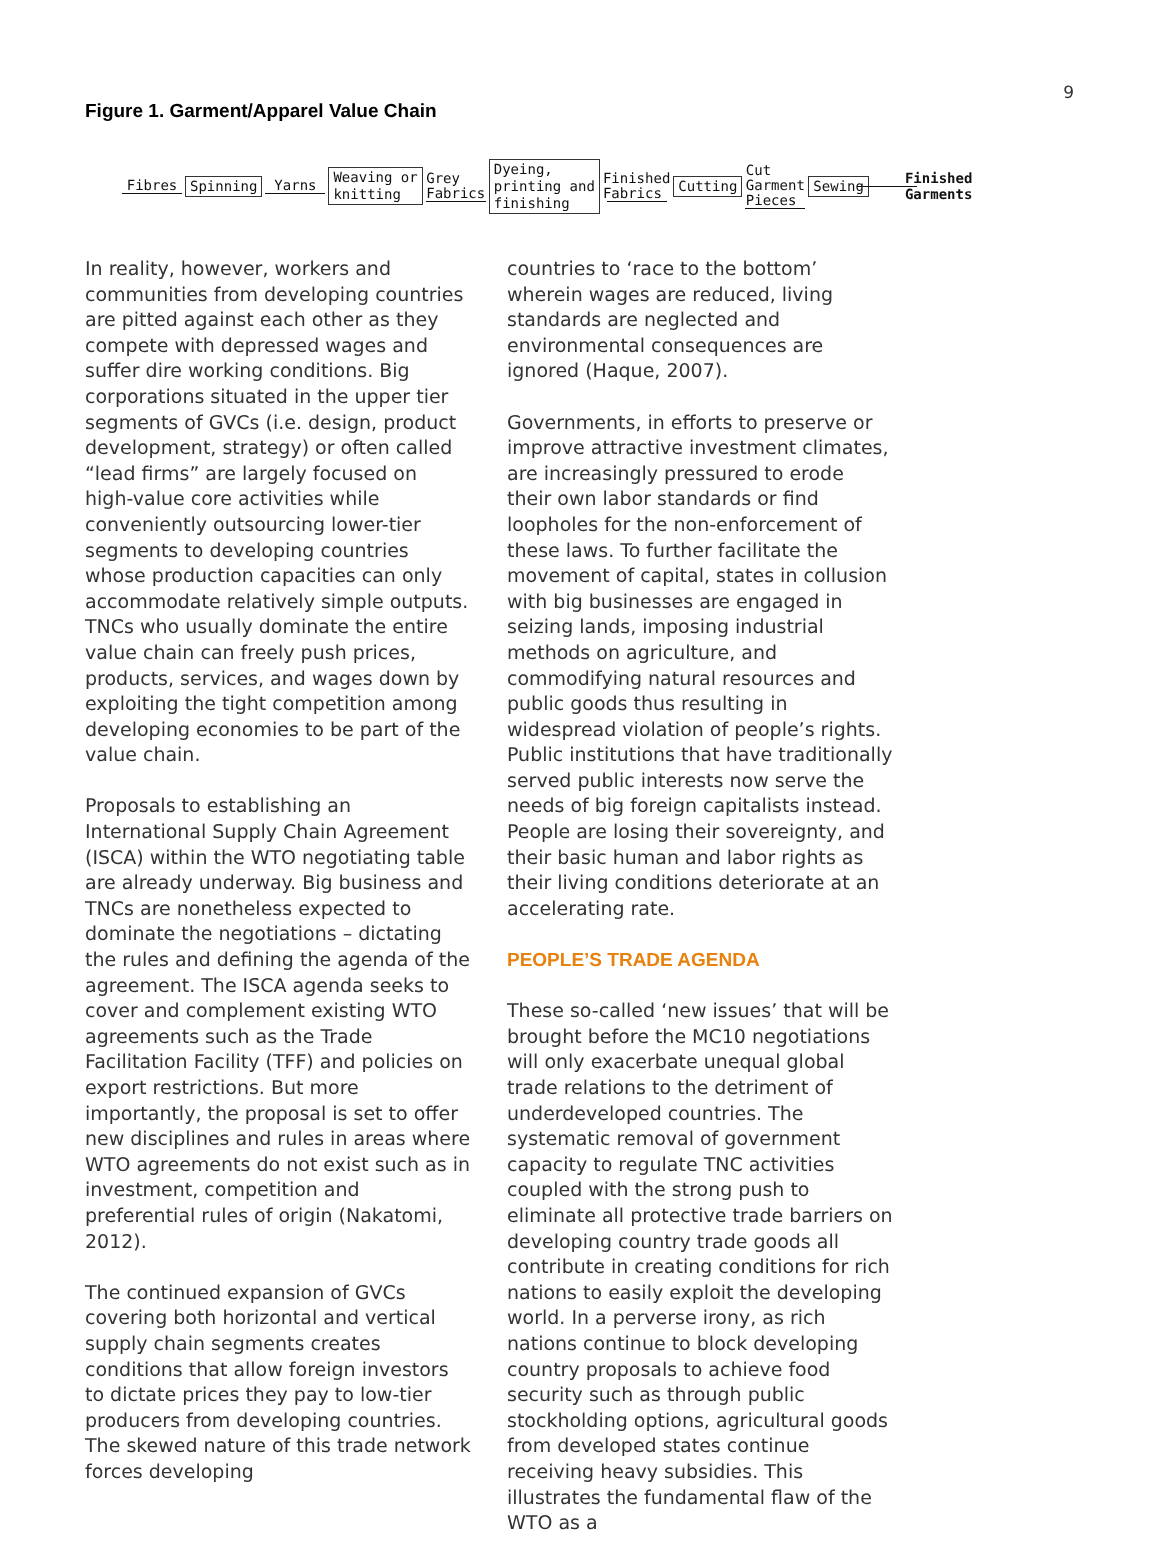9
Figure 1. Garment/Apparel Value Chain
Fibres
Spinning
Yarns
Weaving or
knitting
Grey
Fabrics
Dyeing,
printing and
finishing
Finished
Fabrics
Cutting
Cut
Garment
Pieces
Sewing
Finished
Garments
In reality, however, workers and communities from developing countries are pitted against each other as they compete with depressed wages and suffer dire working conditions. Big corporations situated in the upper tier segments of GVCs (i.e. design, product development, strategy) or often called “lead firms” are largely focused on high-value core activities while conveniently outsourcing lower-tier segments to developing countries whose production capacities can only accommodate relatively simple outputs. TNCs who usually dominate the entire value chain can freely push prices, products, services, and wages down by exploiting the tight competition among developing economies to be part of the value chain.
Proposals to establishing an International Supply Chain Agreement (ISCA) within the WTO negotiating table are already underway. Big business and TNCs are nonetheless expected to dominate the negotiations – dictating the rules and defining the agenda of the agreement. The ISCA agenda seeks to cover and complement existing WTO agreements such as the Trade Facilitation Facility (TFF) and policies on export restrictions. But more importantly, the proposal is set to offer new disciplines and rules in areas where WTO agreements do not exist such as in investment, competition and preferential rules of origin (Nakatomi, 2012).
The continued expansion of GVCs covering both horizontal and vertical supply chain segments creates conditions that allow foreign investors to dictate prices they pay to low-tier producers from developing countries. The skewed nature of this trade network forces developing
countries to ‘race to the bottom’ wherein wages are reduced, living standards are neglected and environmental consequences are ignored (Haque, 2007).
Governments, in efforts to preserve or improve attractive investment climates, are increasingly pressured to erode their own labor standards or find loopholes for the non-enforcement of these laws. To further facilitate the movement of capital, states in collusion with big businesses are engaged in seizing lands, imposing industrial methods on agriculture, and commodifying natural resources and public goods thus resulting in widespread violation of people’s rights. Public institutions that have traditionally served public interests now serve the needs of big foreign capitalists instead. People are losing their sovereignty, and their basic human and labor rights as their living conditions deteriorate at an accelerating rate.
PEOPLE’S TRADE AGENDA
These so-called ‘new issues’ that will be brought before the MC10 negotiations will only exacerbate unequal global trade relations to the detriment of underdeveloped countries. The systematic removal of government capacity to regulate TNC activities coupled with the strong push to eliminate all protective trade barriers on developing country trade goods all contribute in creating conditions for rich nations to easily exploit the developing world. In a perverse irony, as rich nations continue to block developing country proposals to achieve food security such as through public stockholding options, agricultural goods from developed states continue receiving heavy subsidies. This illustrates the fundamental flaw of the WTO as a